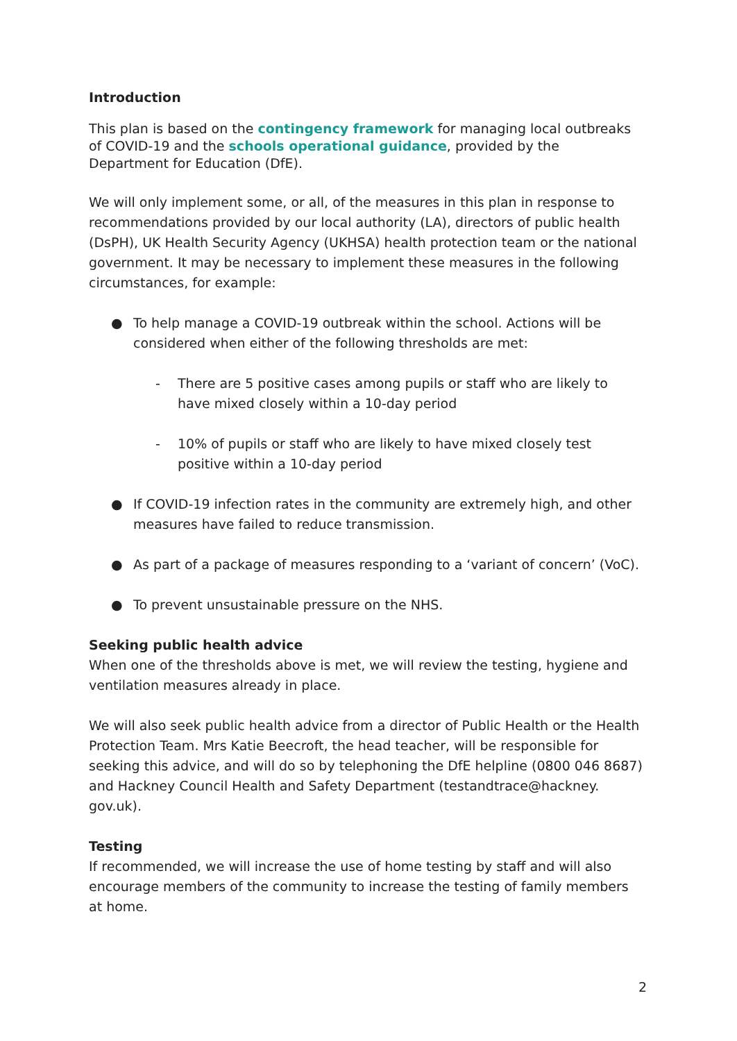Introduction
This plan is based on the contingency framework for managing local outbreaks of COVID-19 and the schools operational guidance, provided by the Department for Education (DfE).
We will only implement some, or all, of the measures in this plan in response to recommendations provided by our local authority (LA), directors of public health (DsPH), UK Health Security Agency (UKHSA) health protection team or the national government. It may be necessary to implement these measures in the following circumstances, for example:
● To help manage a COVID-19 outbreak within the school. Actions will be considered when either of the following thresholds are met:
- There are 5 positive cases among pupils or staff who are likely to have mixed closely within a 10-day period
- 10% of pupils or staff who are likely to have mixed closely test positive within a 10-day period
● If COVID-19 infection rates in the community are extremely high, and other measures have failed to reduce transmission.
● As part of a package of measures responding to a ‘variant of concern’ (VoC).
● To prevent unsustainable pressure on the NHS.
Seeking public health advice
When one of the thresholds above is met, we will review the testing, hygiene and ventilation measures already in place.
We will also seek public health advice from a director of Public Health or the Health Protection Team. Mrs Katie Beecroft, the head teacher, will be responsible for seeking this advice, and will do so by telephoning the DfE helpline (0800 046 8687) and Hackney Council Health and Safety Department (testandtrace@hackney. gov.uk).
Testing
If recommended, we will increase the use of home testing by staff and will also encourage members of the community to increase the testing of family members at home.
2